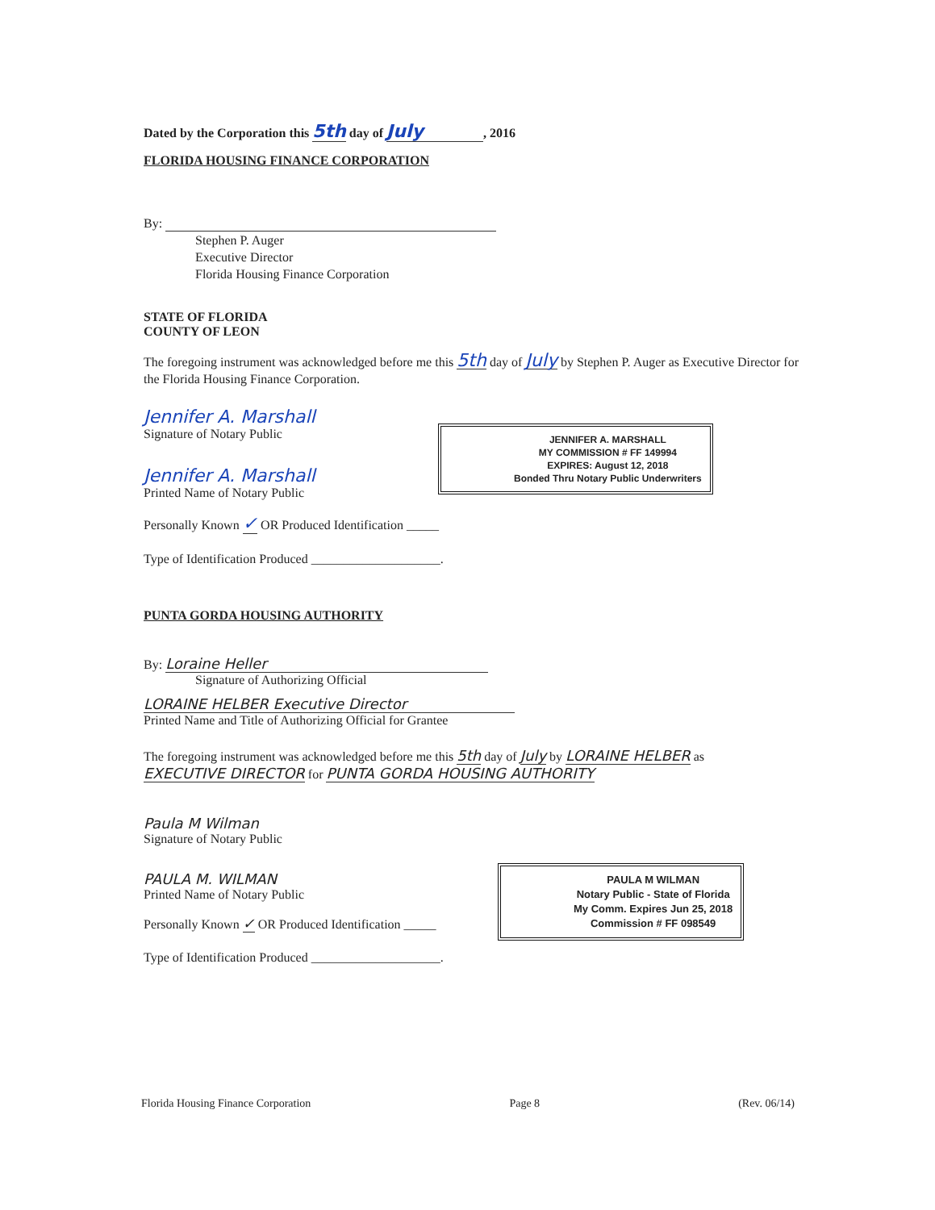Dated by the Corporation this 5th day of July, 2016
FLORIDA HOUSING FINANCE CORPORATION
By:
Stephen P. Auger
Executive Director
Florida Housing Finance Corporation
STATE OF FLORIDA
COUNTY OF LEON
The foregoing instrument was acknowledged before me this 5th day of July by Stephen P. Auger as Executive Director for the Florida Housing Finance Corporation.
Jennifer A. Marshall
Signature of Notary Public
Jennifer A. Marshall
Printed Name of Notary Public
Personally Known ✓ OR Produced Identification _____
Type of Identification Produced ____________________.
PUNTA GORDA HOUSING AUTHORITY
By: Loraine Heller
Signature of Authorizing Official
LORAINE HELBER Executive Director
Printed Name and Title of Authorizing Official for Grantee
The foregoing instrument was acknowledged before me this 5th day of July by LORAINE HELBER as EXECUTIVE DIRECTOR for PUNTA GORDA HOUSING AUTHORITY
Paula M Wilman
Signature of Notary Public
PAULA M. WILMAN
Printed Name of Notary Public
Personally Known ✓ OR Produced Identification _____
Type of Identification Produced ____________________.
JENNIFER A. MARSHALL
MY COMMISSION # FF 149994
EXPIRES: August 12, 2018
Bonded Thru Notary Public Underwriters
PAULA M WILMAN
Notary Public - State of Florida
My Comm. Expires Jun 25, 2018
Commission # FF 098549
Florida Housing Finance Corporation Page 8 (Rev. 06/14)